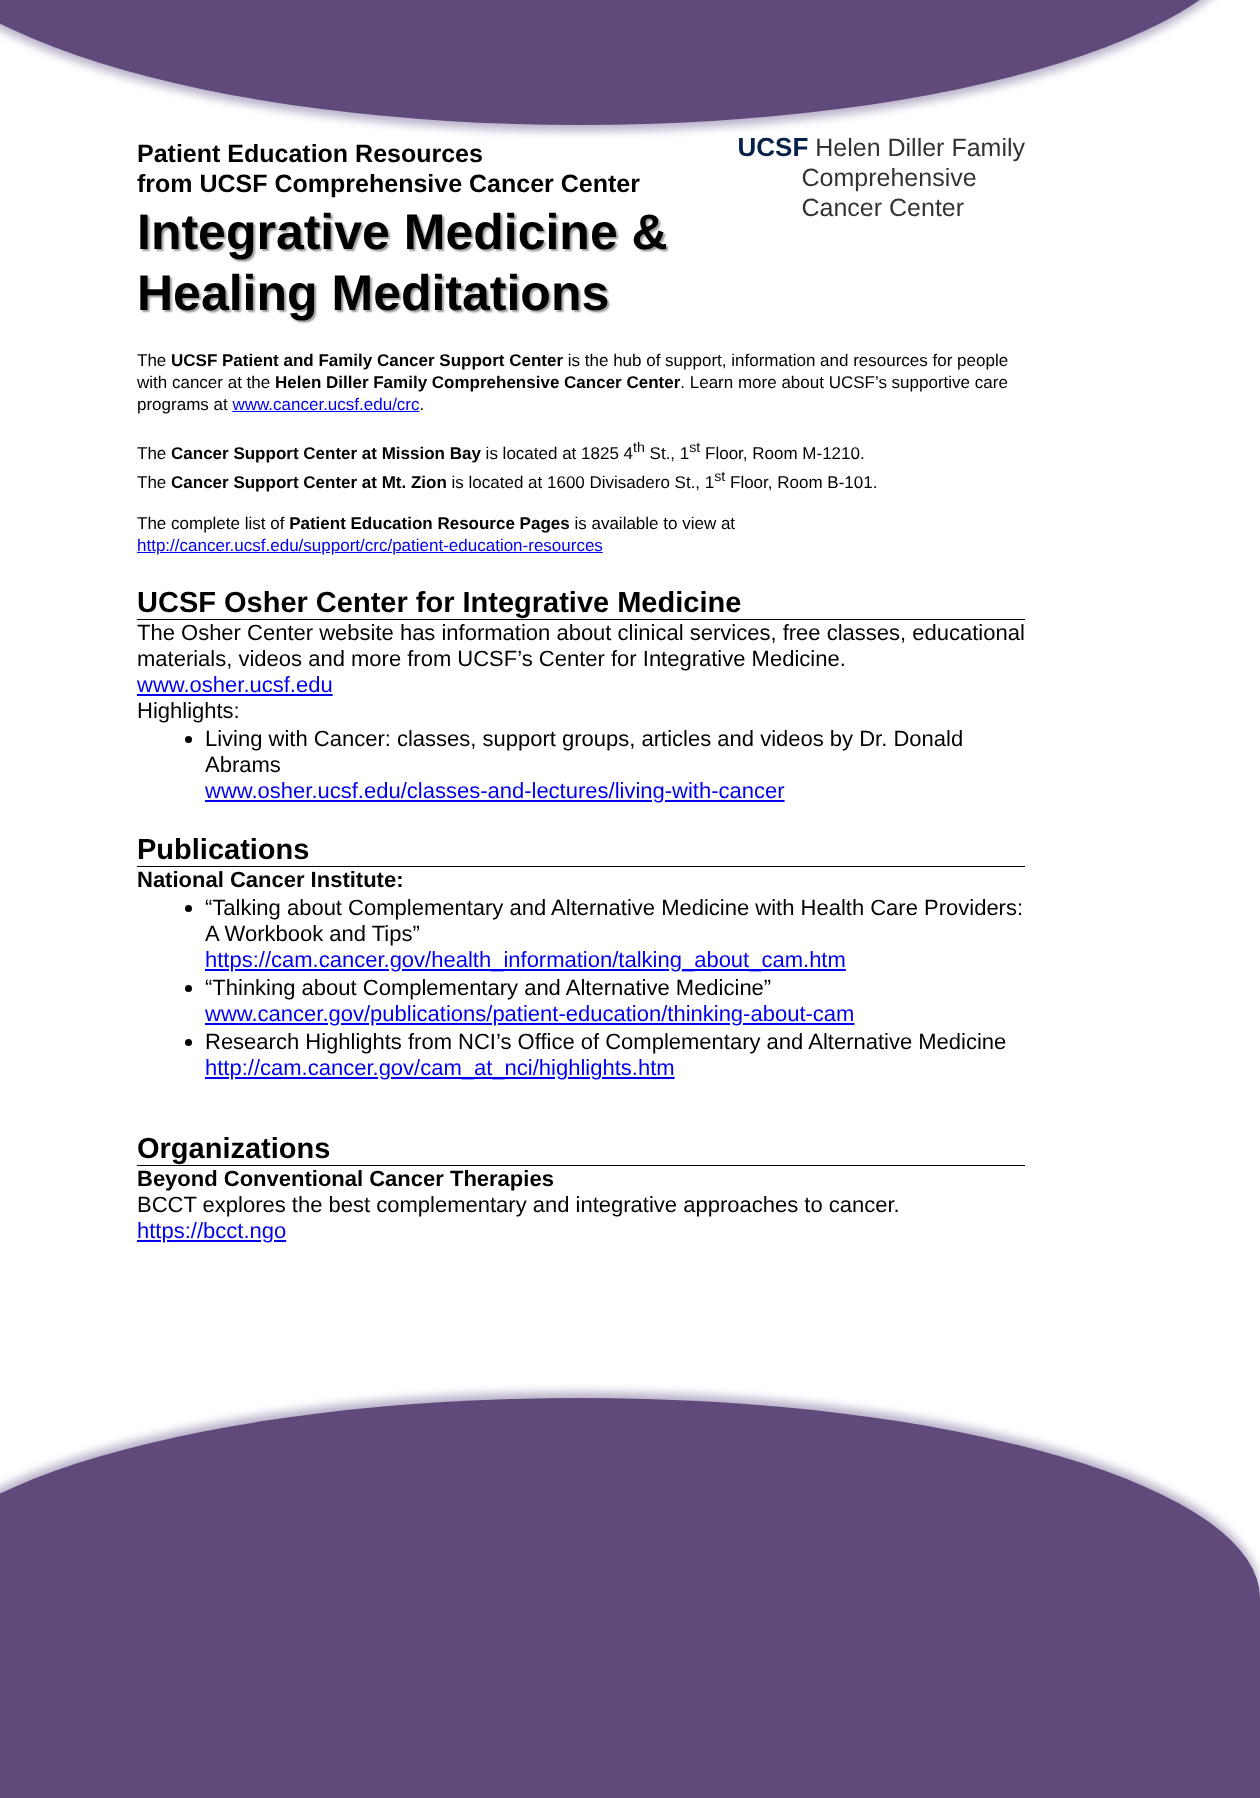Patient Education Resources
from UCSF Comprehensive Cancer Center
Integrative Medicine &
Healing Meditations
UCSF Helen Diller Family
Comprehensive
Cancer Center
The UCSF Patient and Family Cancer Support Center is the hub of support, information and resources for people with cancer at the Helen Diller Family Comprehensive Cancer Center. Learn more about UCSF’s supportive care programs at www.cancer.ucsf.edu/crc.
The Cancer Support Center at Mission Bay is located at 1825 4<sup>th</sup> St., 1<sup>st</sup> Floor, Room M-1210.
The Cancer Support Center at Mt. Zion is located at 1600 Divisadero St., 1<sup>st</sup> Floor, Room B-101.
The complete list of Patient Education Resource Pages is available to view at
http://cancer.ucsf.edu/support/crc/patient-education-resources
UCSF Osher Center for Integrative Medicine
The Osher Center website has information about clinical services, free classes, educational materials, videos and more from UCSF’s Center for Integrative Medicine.
www.osher.ucsf.edu
Highlights:
Living with Cancer: classes, support groups, articles and videos by Dr. Donald Abrams
www.osher.ucsf.edu/classes-and-lectures/living-with-cancer
Publications
National Cancer Institute:
“Talking about Complementary and Alternative Medicine with Health Care Providers: A Workbook and Tips”
https://cam.cancer.gov/health_information/talking_about_cam.htm
“Thinking about Complementary and Alternative Medicine”
www.cancer.gov/publications/patient-education/thinking-about-cam
Research Highlights from NCI’s Office of Complementary and Alternative Medicine
http://cam.cancer.gov/cam_at_nci/highlights.htm
Organizations
Beyond Conventional Cancer Therapies
BCCT explores the best complementary and integrative approaches to cancer.
https://bcct.ngo